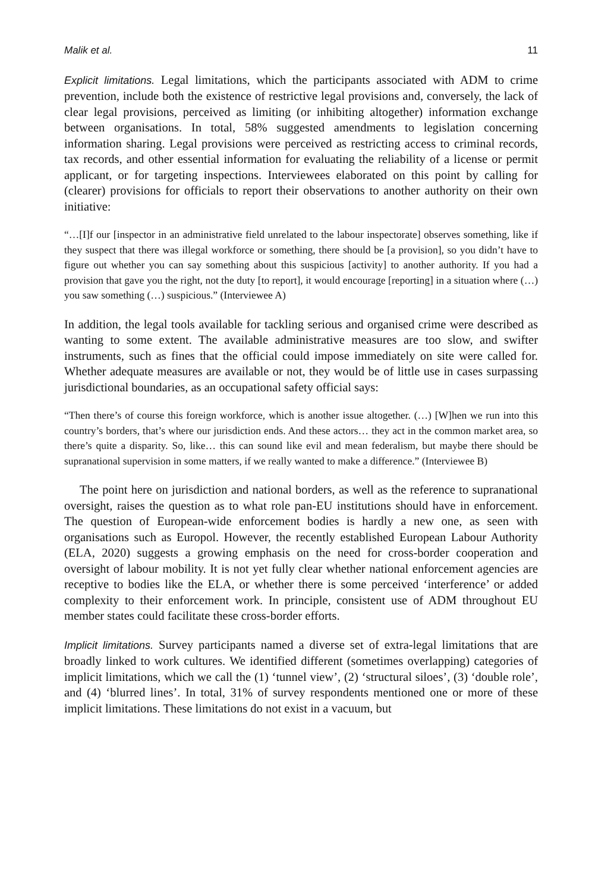Malik et al. 11
Explicit limitations. Legal limitations, which the participants associated with ADM to crime prevention, include both the existence of restrictive legal provisions and, conversely, the lack of clear legal provisions, perceived as limiting (or inhibiting altogether) information exchange between organisations. In total, 58% suggested amendments to legislation concerning information sharing. Legal provisions were perceived as restricting access to criminal records, tax records, and other essential information for evaluating the reliability of a license or permit applicant, or for targeting inspections. Interviewees elaborated on this point by calling for (clearer) provisions for officials to report their observations to another authority on their own initiative:
“…[I]f our [inspector in an administrative field unrelated to the labour inspectorate] observes something, like if they suspect that there was illegal workforce or something, there should be [a provision], so you didn’t have to figure out whether you can say something about this suspicious [activity] to another authority. If you had a provision that gave you the right, not the duty [to report], it would encourage [reporting] in a situation where (…) you saw something (…) suspicious.” (Interviewee A)
In addition, the legal tools available for tackling serious and organised crime were described as wanting to some extent. The available administrative measures are too slow, and swifter instruments, such as fines that the official could impose immediately on site were called for. Whether adequate measures are available or not, they would be of little use in cases surpassing jurisdictional boundaries, as an occupational safety official says:
“Then there’s of course this foreign workforce, which is another issue altogether. (…) [W]hen we run into this country’s borders, that’s where our jurisdiction ends. And these actors… they act in the common market area, so there’s quite a disparity. So, like… this can sound like evil and mean federalism, but maybe there should be supranational supervision in some matters, if we really wanted to make a difference.” (Interviewee B)
The point here on jurisdiction and national borders, as well as the reference to supranational oversight, raises the question as to what role pan-EU institutions should have in enforcement. The question of European-wide enforcement bodies is hardly a new one, as seen with organisations such as Europol. However, the recently established European Labour Authority (ELA, 2020) suggests a growing emphasis on the need for cross-border cooperation and oversight of labour mobility. It is not yet fully clear whether national enforcement agencies are receptive to bodies like the ELA, or whether there is some perceived ‘interference’ or added complexity to their enforcement work. In principle, consistent use of ADM throughout EU member states could facilitate these cross-border efforts.
Implicit limitations. Survey participants named a diverse set of extra-legal limitations that are broadly linked to work cultures. We identified different (sometimes overlapping) categories of implicit limitations, which we call the (1) ‘tunnel view’, (2) ‘structural siloes’, (3) ‘double role’, and (4) ‘blurred lines’. In total, 31% of survey respondents mentioned one or more of these implicit limitations. These limitations do not exist in a vacuum, but